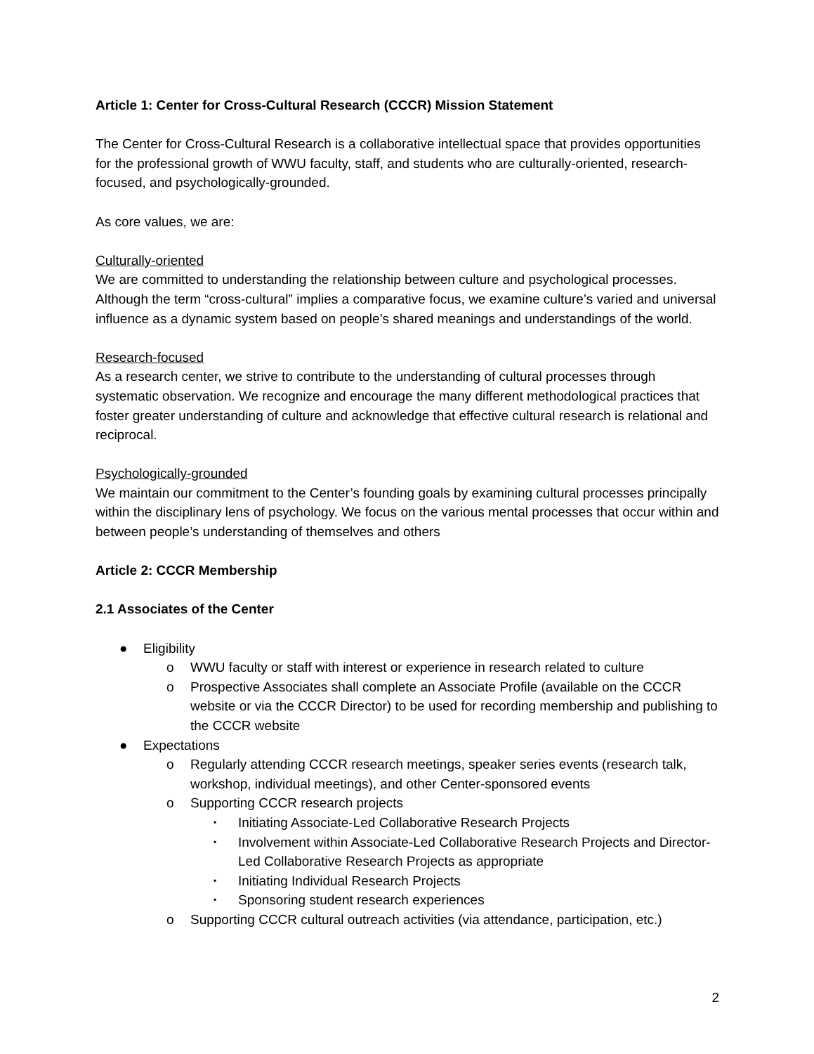Article 1: Center for Cross-Cultural Research (CCCR) Mission Statement
The Center for Cross-Cultural Research is a collaborative intellectual space that provides opportunities for the professional growth of WWU faculty, staff, and students who are culturally-oriented, research-focused, and psychologically-grounded.
As core values, we are:
Culturally-oriented
We are committed to understanding the relationship between culture and psychological processes. Although the term “cross-cultural” implies a comparative focus, we examine culture’s varied and universal influence as a dynamic system based on people’s shared meanings and understandings of the world.
Research-focused
As a research center, we strive to contribute to the understanding of cultural processes through systematic observation. We recognize and encourage the many different methodological practices that foster greater understanding of culture and acknowledge that effective cultural research is relational and reciprocal.
Psychologically-grounded
We maintain our commitment to the Center’s founding goals by examining cultural processes principally within the disciplinary lens of psychology. We focus on the various mental processes that occur within and between people’s understanding of themselves and others
Article 2: CCCR Membership
2.1 Associates of the Center
● Eligibility
o WWU faculty or staff with interest or experience in research related to culture
o Prospective Associates shall complete an Associate Profile (available on the CCCR website or via the CCCR Director) to be used for recording membership and publishing to the CCCR website
● Expectations
o Regularly attending CCCR research meetings, speaker series events (research talk, workshop, individual meetings), and other Center-sponsored events
o Supporting CCCR research projects
▪ Initiating Associate-Led Collaborative Research Projects
▪ Involvement within Associate-Led Collaborative Research Projects and Director-Led Collaborative Research Projects as appropriate
▪ Initiating Individual Research Projects
▪ Sponsoring student research experiences
o Supporting CCCR cultural outreach activities (via attendance, participation, etc.)
2